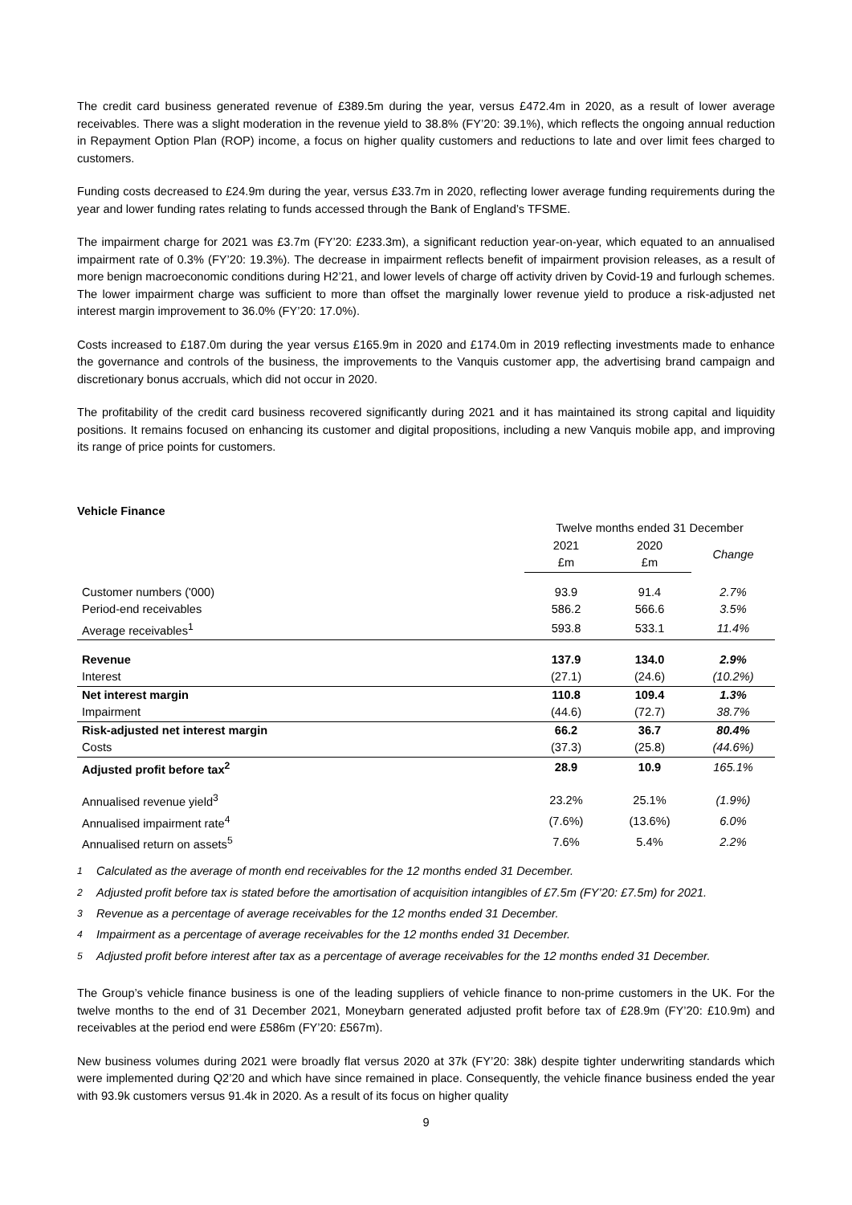The credit card business generated revenue of £389.5m during the year, versus £472.4m in 2020, as a result of lower average receivables. There was a slight moderation in the revenue yield to 38.8% (FY’20: 39.1%), which reflects the ongoing annual reduction in Repayment Option Plan (ROP) income, a focus on higher quality customers and reductions to late and over limit fees charged to customers.
Funding costs decreased to £24.9m during the year, versus £33.7m in 2020, reflecting lower average funding requirements during the year and lower funding rates relating to funds accessed through the Bank of England’s TFSME.
The impairment charge for 2021 was £3.7m (FY’20: £233.3m), a significant reduction year-on-year, which equated to an annualised impairment rate of 0.3% (FY’20: 19.3%). The decrease in impairment reflects benefit of impairment provision releases, as a result of more benign macroeconomic conditions during H2’21, and lower levels of charge off activity driven by Covid-19 and furlough schemes. The lower impairment charge was sufficient to more than offset the marginally lower revenue yield to produce a risk-adjusted net interest margin improvement to 36.0% (FY’20: 17.0%).
Costs increased to £187.0m during the year versus £165.9m in 2020 and £174.0m in 2019 reflecting investments made to enhance the governance and controls of the business, the improvements to the Vanquis customer app, the advertising brand campaign and discretionary bonus accruals, which did not occur in 2020.
The profitability of the credit card business recovered significantly during 2021 and it has maintained its strong capital and liquidity positions. It remains focused on enhancing its customer and digital propositions, including a new Vanquis mobile app, and improving its range of price points for customers.
Vehicle Finance
| | Twelve months ended 31 December | | |
| | 2021 | 2020 | Change |
| | £m | £m | |
| Customer numbers ('000) | 93.9 | 91.4 | 2.7% |
| Period-end receivables | 586.2 | 566.6 | 3.5% |
| Average receivables<sup>1</sup> | 593.8 | 533.1 | 11.4% |
| Revenue | 137.9 | 134.0 | 2.9% |
| Interest | (27.1) | (24.6) | (10.2%) |
| Net interest margin | 110.8 | 109.4 | 1.3% |
| Impairment | (44.6) | (72.7) | 38.7% |
| Risk-adjusted net interest margin | 66.2 | 36.7 | 80.4% |
| Costs | (37.3) | (25.8) | (44.6%) |
| Adjusted profit before tax<sup>2</sup> | 28.9 | 10.9 | 165.1% |
| Annualised revenue yield<sup>3</sup> | 23.2% | 25.1% | (1.9%) |
| Annualised impairment rate<sup>4</sup> | (7.6%) | (13.6%) | 6.0% |
| Annualised return on assets<sup>5</sup> | 7.6% | 5.4% | 2.2% |
<sup>1</sup> Calculated as the average of month end receivables for the 12 months ended 31 December.
<sup>2</sup> Adjusted profit before tax is stated before the amortisation of acquisition intangibles of £7.5m (FY’20: £7.5m) for 2021.
<sup>3</sup> Revenue as a percentage of average receivables for the 12 months ended 31 December.
<sup>4</sup> Impairment as a percentage of average receivables for the 12 months ended 31 December.
<sup>5</sup> Adjusted profit before interest after tax as a percentage of average receivables for the 12 months ended 31 December.
The Group’s vehicle finance business is one of the leading suppliers of vehicle finance to non-prime customers in the UK. For the twelve months to the end of 31 December 2021, Moneybarn generated adjusted profit before tax of £28.9m (FY’20: £10.9m) and receivables at the period end were £586m (FY’20: £567m).
New business volumes during 2021 were broadly flat versus 2020 at 37k (FY’20: 38k) despite tighter underwriting standards which were implemented during Q2’20 and which have since remained in place. Consequently, the vehicle finance business ended the year with 93.9k customers versus 91.4k in 2020. As a result of its focus on higher quality
9